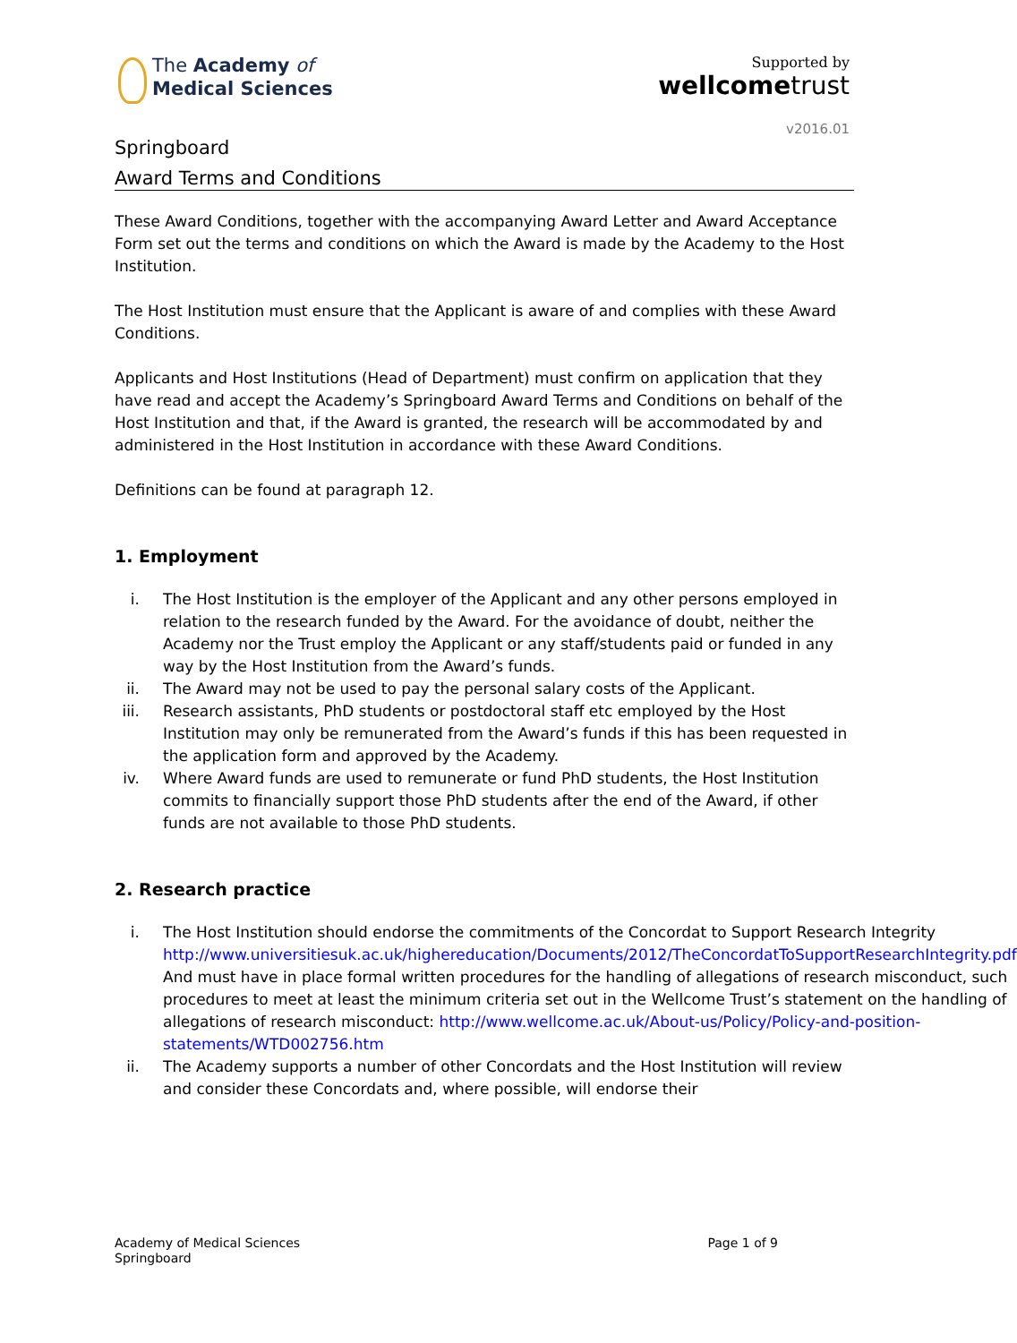The Academy of
Medical Sciences
Supported by
wellcometrust
v2016.01
Springboard
Award Terms and Conditions
These Award Conditions, together with the accompanying Award Letter and Award Acceptance Form set out the terms and conditions on which the Award is made by the Academy to the Host Institution.
The Host Institution must ensure that the Applicant is aware of and complies with these Award Conditions.
Applicants and Host Institutions (Head of Department) must confirm on application that they have read and accept the Academy’s Springboard Award Terms and Conditions on behalf of the Host Institution and that, if the Award is granted, the research will be accommodated by and administered in the Host Institution in accordance with these Award Conditions.
Definitions can be found at paragraph 12.
1. Employment
i. The Host Institution is the employer of the Applicant and any other persons employed in relation to the research funded by the Award. For the avoidance of doubt, neither the Academy nor the Trust employ the Applicant or any staff/students paid or funded in any way by the Host Institution from the Award’s funds.
ii. The Award may not be used to pay the personal salary costs of the Applicant.
iii. Research assistants, PhD students or postdoctoral staff etc employed by the Host Institution may only be remunerated from the Award’s funds if this has been requested in the application form and approved by the Academy.
iv. Where Award funds are used to remunerate or fund PhD students, the Host Institution commits to financially support those PhD students after the end of the Award, if other funds are not available to those PhD students.
2. Research practice
i. The Host Institution should endorse the commitments of the Concordat to Support Research Integrity http://www.universitiesuk.ac.uk/highereducation/Documents/2012/TheConcordatToSupportResearchIntegrity.pdf
And must have in place formal written procedures for the handling of allegations of research misconduct, such procedures to meet at least the minimum criteria set out in the Wellcome Trust’s statement on the handling of allegations of research misconduct: http://www.wellcome.ac.uk/About-us/Policy/Policy-and-position-statements/WTD002756.htm
ii. The Academy supports a number of other Concordats and the Host Institution will review and consider these Concordats and, where possible, will endorse their
Academy of Medical Sciences
Springboard
Page 1 of 9